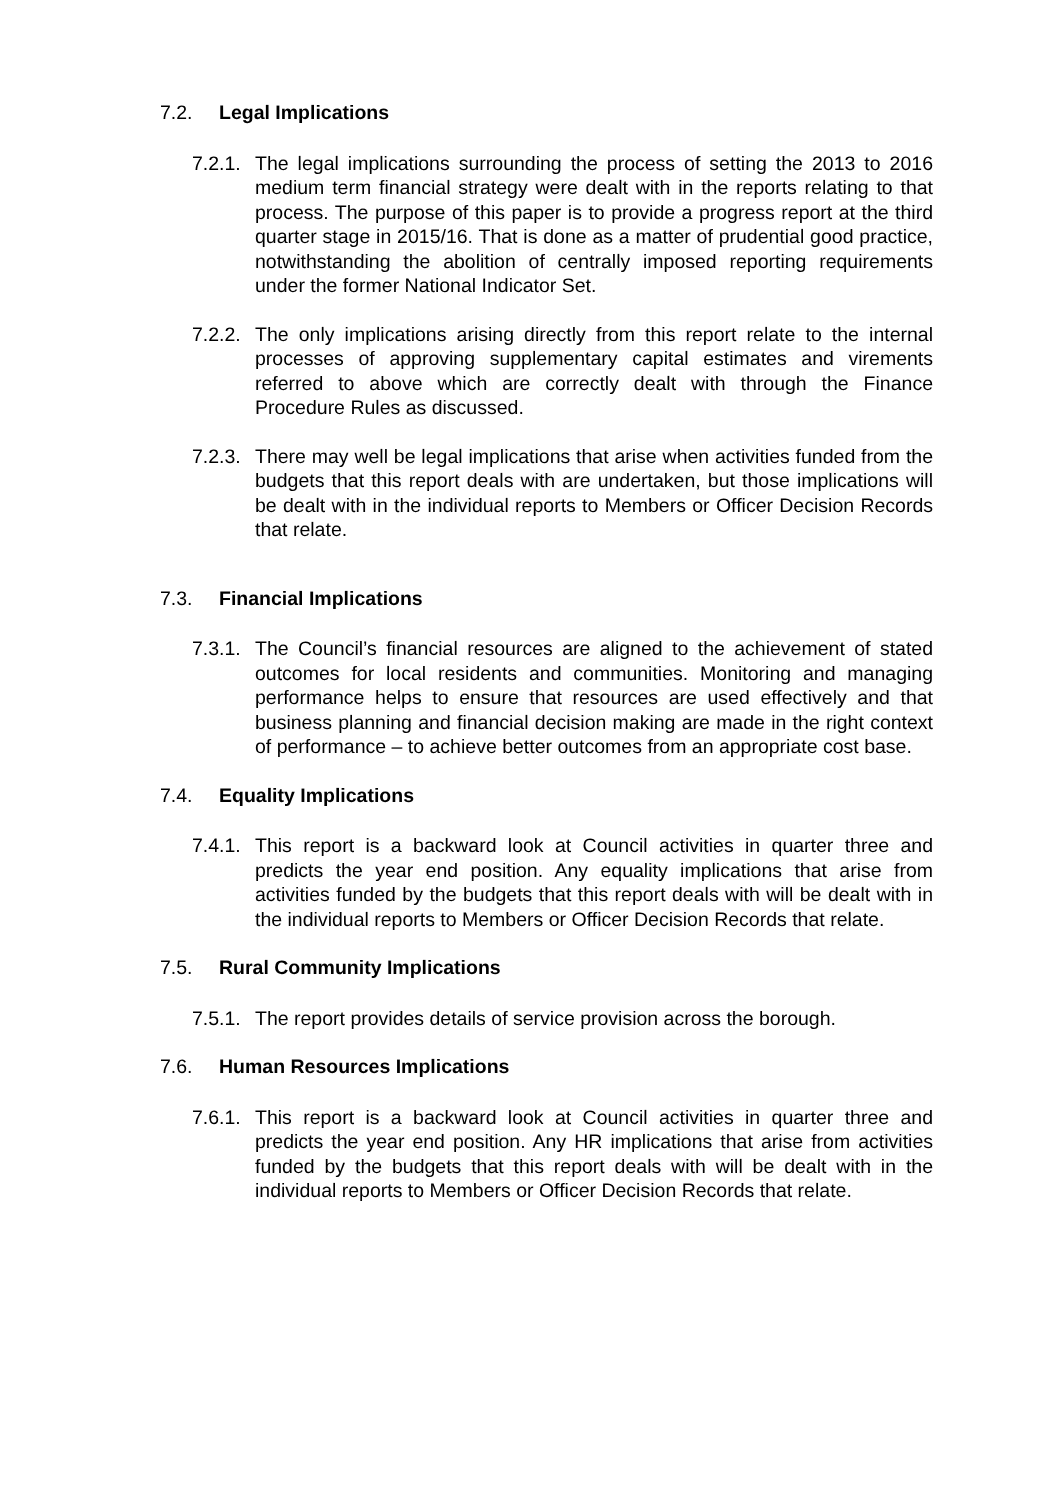7.2. Legal Implications
7.2.1. The legal implications surrounding the process of setting the 2013 to 2016 medium term financial strategy were dealt with in the reports relating to that process. The purpose of this paper is to provide a progress report at the third quarter stage in 2015/16. That is done as a matter of prudential good practice, notwithstanding the abolition of centrally imposed reporting requirements under the former National Indicator Set.
7.2.2. The only implications arising directly from this report relate to the internal processes of approving supplementary capital estimates and virements referred to above which are correctly dealt with through the Finance Procedure Rules as discussed.
7.2.3. There may well be legal implications that arise when activities funded from the budgets that this report deals with are undertaken, but those implications will be dealt with in the individual reports to Members or Officer Decision Records that relate.
7.3. Financial Implications
7.3.1. The Council’s financial resources are aligned to the achievement of stated outcomes for local residents and communities. Monitoring and managing performance helps to ensure that resources are used effectively and that business planning and financial decision making are made in the right context of performance – to achieve better outcomes from an appropriate cost base.
7.4. Equality Implications
7.4.1. This report is a backward look at Council activities in quarter three and predicts the year end position. Any equality implications that arise from activities funded by the budgets that this report deals with will be dealt with in the individual reports to Members or Officer Decision Records that relate.
7.5. Rural Community Implications
7.5.1. The report provides details of service provision across the borough.
7.6. Human Resources Implications
7.6.1. This report is a backward look at Council activities in quarter three and predicts the year end position. Any HR implications that arise from activities funded by the budgets that this report deals with will be dealt with in the individual reports to Members or Officer Decision Records that relate.